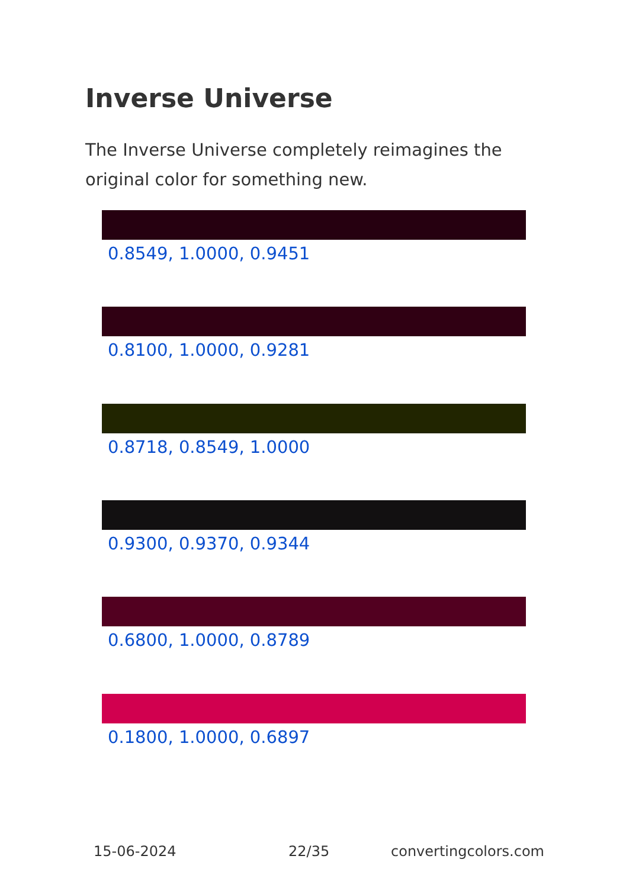Inverse Universe
The Inverse Universe completely reimagines the original color for something new.
0.8549, 1.0000, 0.9451
0.8100, 1.0000, 0.9281
0.8718, 0.8549, 1.0000
0.9300, 0.9370, 0.9344
0.6800, 1.0000, 0.8789
0.1800, 1.0000, 0.6897
15-06-2024 22/35 convertingcolors.com